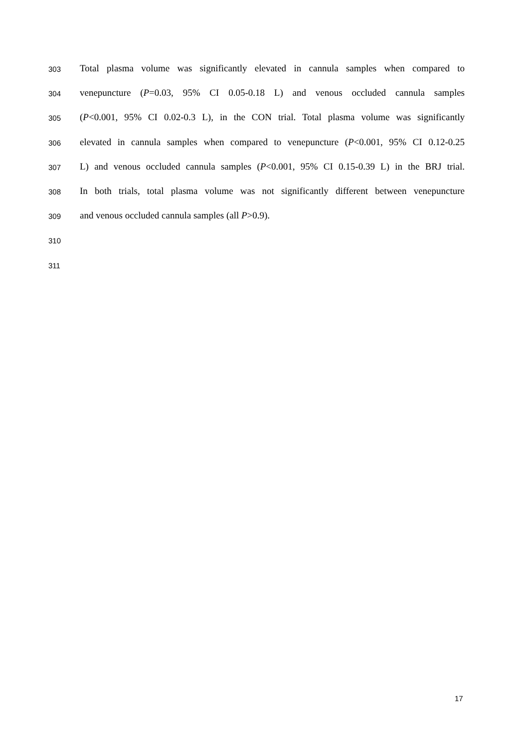303 Total plasma volume was significantly elevated in cannula samples when compared to
304 venepuncture (P=0.03, 95% CI 0.05-0.18 L) and venous occluded cannula samples
305 (P<0.001, 95% CI 0.02-0.3 L), in the CON trial. Total plasma volume was significantly
306 elevated in cannula samples when compared to venepuncture (P<0.001, 95% CI 0.12-0.25
307 L) and venous occluded cannula samples (P<0.001, 95% CI 0.15-0.39 L) in the BRJ trial.
308 In both trials, total plasma volume was not significantly different between venepuncture
309 and venous occluded cannula samples (all P>0.9).
310
311
17